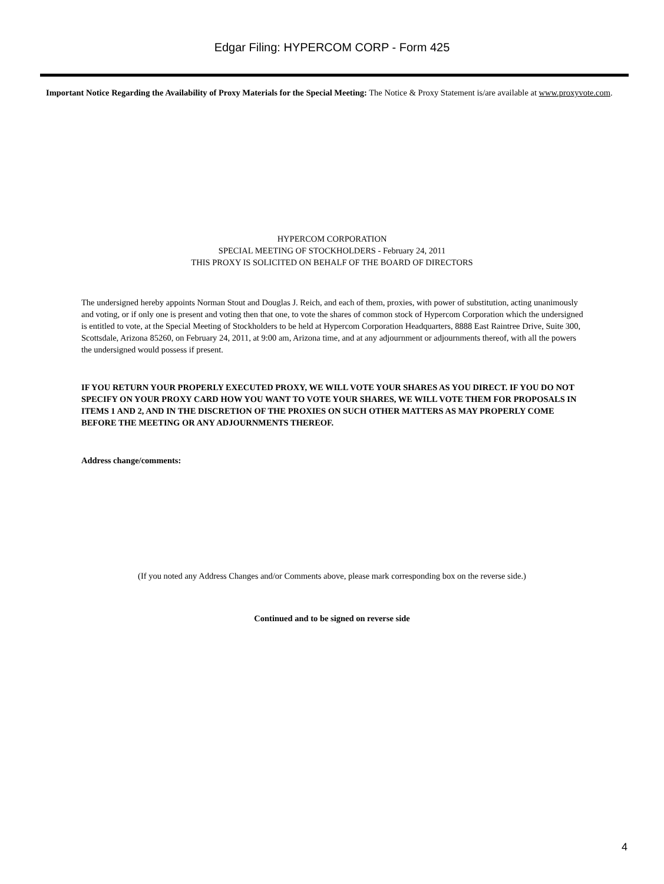Edgar Filing: HYPERCOM CORP - Form 425
Important Notice Regarding the Availability of Proxy Materials for the Special Meeting: The Notice & Proxy Statement is/are available at www.proxyvote.com.
HYPERCOM CORPORATION
SPECIAL MEETING OF STOCKHOLDERS - February 24, 2011
THIS PROXY IS SOLICITED ON BEHALF OF THE BOARD OF DIRECTORS
The undersigned hereby appoints Norman Stout and Douglas J. Reich, and each of them, proxies, with power of substitution, acting unanimously and voting, or if only one is present and voting then that one, to vote the shares of common stock of Hypercom Corporation which the undersigned is entitled to vote, at the Special Meeting of Stockholders to be held at Hypercom Corporation Headquarters, 8888 East Raintree Drive, Suite 300, Scottsdale, Arizona 85260, on February 24, 2011, at 9:00 am, Arizona time, and at any adjournment or adjournments thereof, with all the powers the undersigned would possess if present.
IF YOU RETURN YOUR PROPERLY EXECUTED PROXY, WE WILL VOTE YOUR SHARES AS YOU DIRECT. IF YOU DO NOT SPECIFY ON YOUR PROXY CARD HOW YOU WANT TO VOTE YOUR SHARES, WE WILL VOTE THEM FOR PROPOSALS IN ITEMS 1 AND 2, AND IN THE DISCRETION OF THE PROXIES ON SUCH OTHER MATTERS AS MAY PROPERLY COME BEFORE THE MEETING OR ANY ADJOURNMENTS THEREOF.
Address change/comments:
(If you noted any Address Changes and/or Comments above, please mark corresponding box on the reverse side.)
Continued and to be signed on reverse side
4